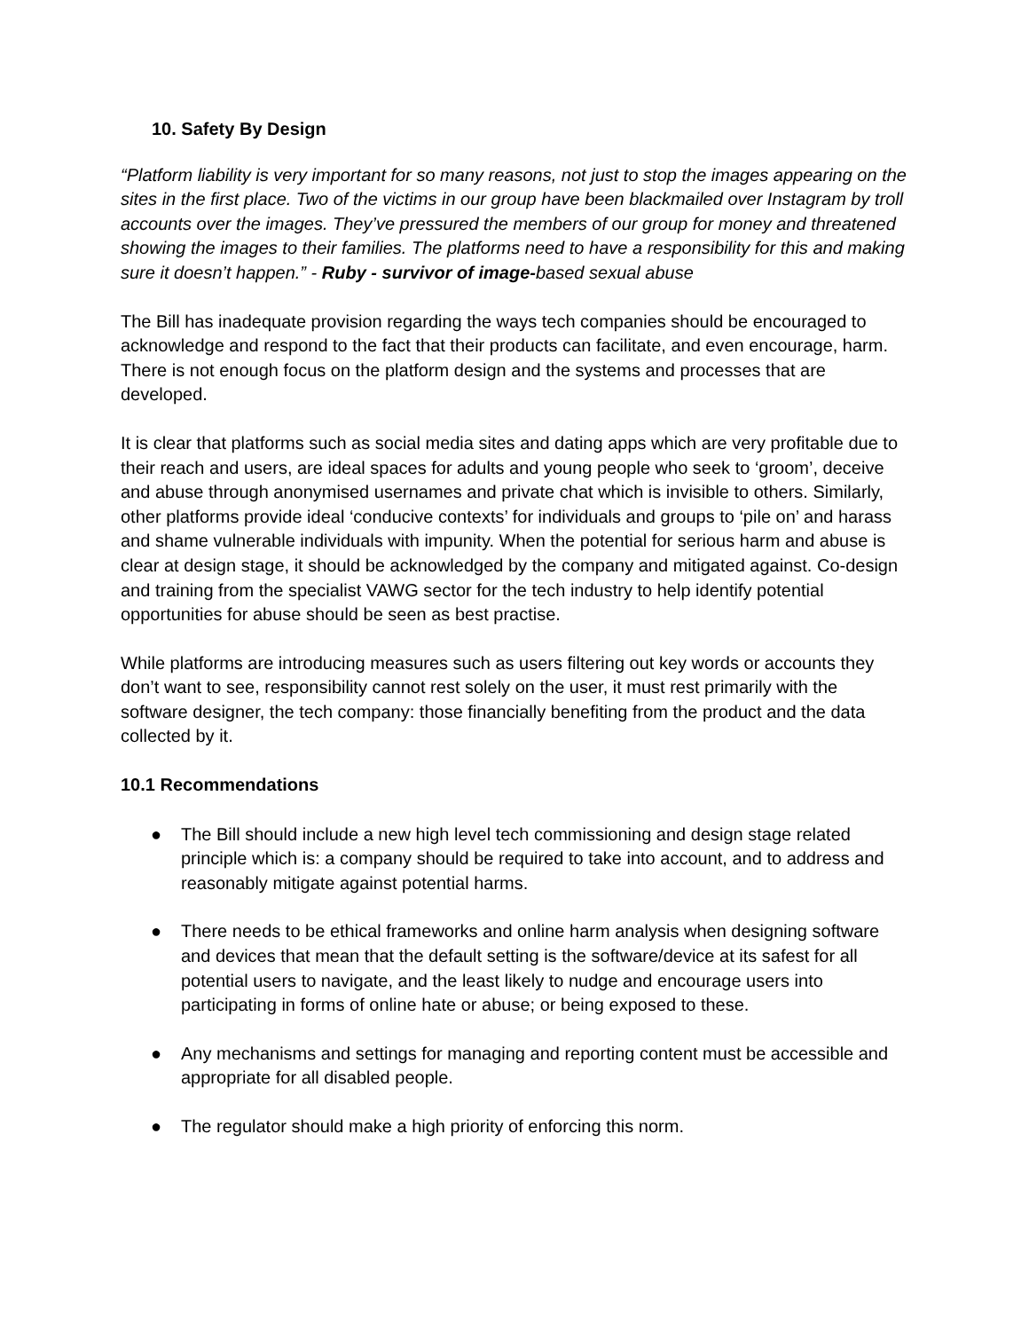10. Safety By Design
“Platform liability is very important for so many reasons, not just to stop the images appearing on the sites in the first place. Two of the victims in our group have been blackmailed over Instagram by troll accounts over the images. They’ve pressured the members of our group for money and threatened showing the images to their families. The platforms need to have a responsibility for this and making sure it doesn’t happen.” - Ruby - survivor of image-based sexual abuse
The Bill has inadequate provision regarding the ways tech companies should be encouraged to acknowledge and respond to the fact that their products can facilitate, and even encourage, harm. There is not enough focus on the platform design and the systems and processes that are developed.
It is clear that platforms such as social media sites and dating apps which are very profitable due to their reach and users, are ideal spaces for adults and young people who seek to ‘groom’, deceive and abuse through anonymised usernames and private chat which is invisible to others. Similarly, other platforms provide ideal ‘conducive contexts’ for individuals and groups to ‘pile on’ and harass and shame vulnerable individuals with impunity. When the potential for serious harm and abuse is clear at design stage, it should be acknowledged by the company and mitigated against. Co-design and training from the specialist VAWG sector for the tech industry to help identify potential opportunities for abuse should be seen as best practise.
While platforms are introducing measures such as users filtering out key words or accounts they don’t want to see, responsibility cannot rest solely on the user, it must rest primarily with the software designer, the tech company: those financially benefiting from the product and the data collected by it.
10.1 Recommendations
● The Bill should include a new high level tech commissioning and design stage related principle which is: a company should be required to take into account, and to address and reasonably mitigate against potential harms.
● There needs to be ethical frameworks and online harm analysis when designing software and devices that mean that the default setting is the software/device at its safest for all potential users to navigate, and the least likely to nudge and encourage users into participating in forms of online hate or abuse; or being exposed to these.
● Any mechanisms and settings for managing and reporting content must be accessible and appropriate for all disabled people.
● The regulator should make a high priority of enforcing this norm.